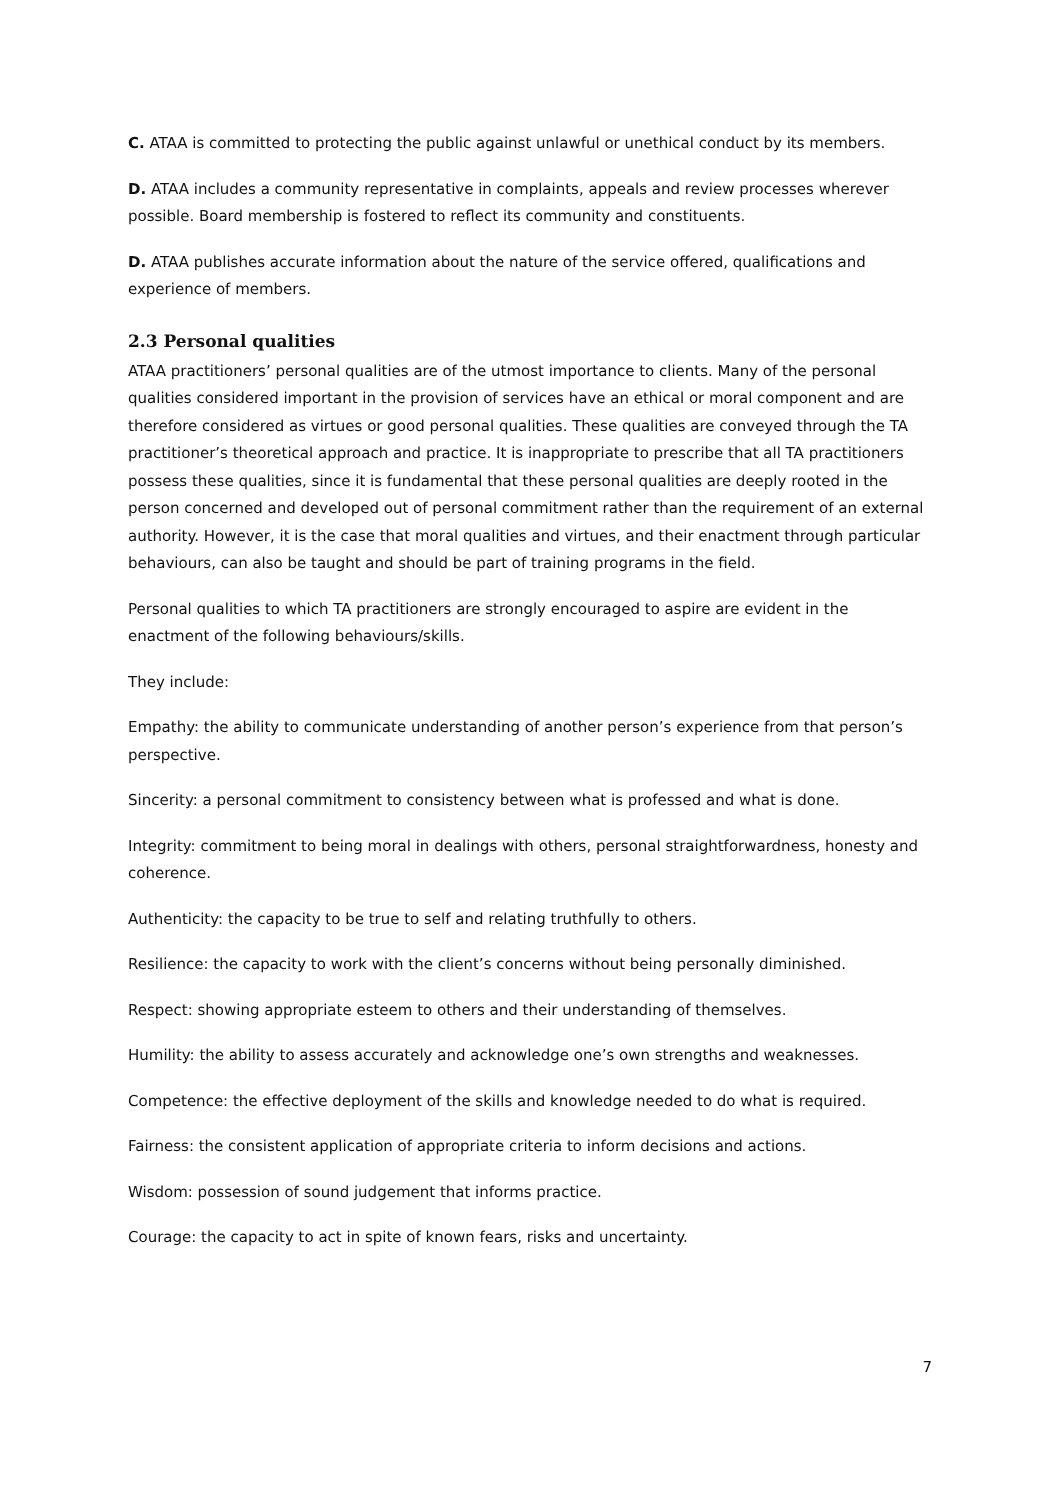C. ATAA is committed to protecting the public against unlawful or unethical conduct by its members.
D. ATAA includes a community representative in complaints, appeals and review processes wherever possible. Board membership is fostered to reflect its community and constituents.
D. ATAA publishes accurate information about the nature of the service offered, qualifications and experience of members.
2.3 Personal qualities
ATAA practitioners’ personal qualities are of the utmost importance to clients. Many of the personal qualities considered important in the provision of services have an ethical or moral component and are therefore considered as virtues or good personal qualities. These qualities are conveyed through the TA practitioner’s theoretical approach and practice. It is inappropriate to prescribe that all TA practitioners possess these qualities, since it is fundamental that these personal qualities are deeply rooted in the person concerned and developed out of personal commitment rather than the requirement of an external authority. However, it is the case that moral qualities and virtues, and their enactment through particular behaviours, can also be taught and should be part of training programs in the field.
Personal qualities to which TA practitioners are strongly encouraged to aspire are evident in the enactment of the following behaviours/skills.
They include:
Empathy: the ability to communicate understanding of another person’s experience from that person’s perspective.
Sincerity: a personal commitment to consistency between what is professed and what is done.
Integrity: commitment to being moral in dealings with others, personal straightforwardness, honesty and coherence.
Authenticity: the capacity to be true to self and relating truthfully to others.
Resilience: the capacity to work with the client’s concerns without being personally diminished.
Respect: showing appropriate esteem to others and their understanding of themselves.
Humility: the ability to assess accurately and acknowledge one’s own strengths and weaknesses.
Competence: the effective deployment of the skills and knowledge needed to do what is required.
Fairness: the consistent application of appropriate criteria to inform decisions and actions.
Wisdom: possession of sound judgement that informs practice.
Courage: the capacity to act in spite of known fears, risks and uncertainty.
7